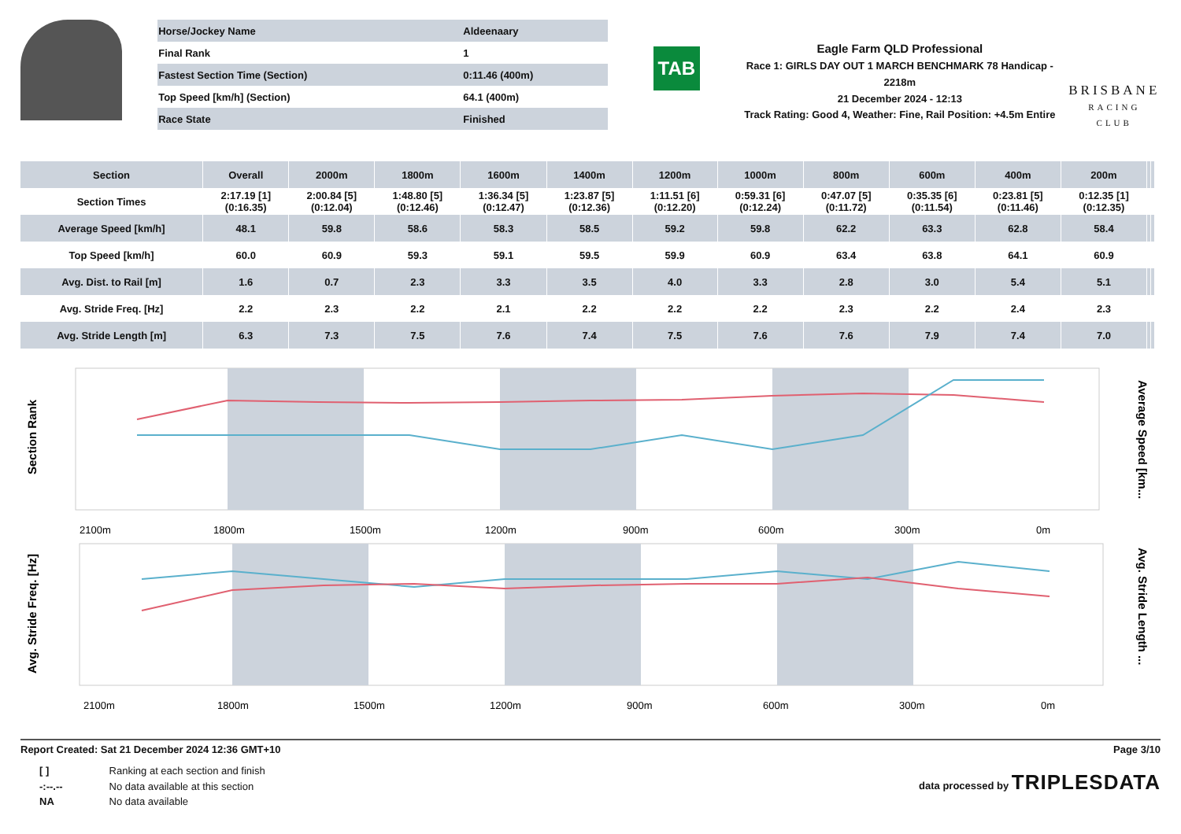| Horse/Jockey Name | Aldeenaary |
| Final Rank | 1 |
| Fastest Section Time (Section) | 0:11.46 (400m) |
| Top Speed [km/h] (Section) | 64.1 (400m) |
| Race State | Finished |
TAB
Eagle Farm QLD Professional
Race 1: GIRLS DAY OUT 1 MARCH BENCHMARK 78 Handicap - 2218m
21 December 2024 - 12:13
Track Rating: Good 4, Weather: Fine, Rail Position: +4.5m Entire
BRISBANE
RACING CLUB
| Section | Overall | 2000m | 1800m | 1600m | 1400m | 1200m | 1000m | 800m | 600m | 400m | 200m | | |
| --- | --- | --- | --- | --- | --- | --- | --- | --- | --- | --- | --- | --- | --- |
| Section Times | 2:17.19 [1] (0:16.35) | 2:00.84 [5] (0:12.04) | 1:48.80 [5] (0:12.46) | 1:36.34 [5] (0:12.47) | 1:23.87 [5] (0:12.36) | 1:11.51 [6] (0:12.20) | 0:59.31 [6] (0:12.24) | 0:47.07 [5] (0:11.72) | 0:35.35 [6] (0:11.54) | 0:23.81 [5] (0:11.46) | 0:12.35 [1] (0:12.35) | | |
| Average Speed [km/h] | 48.1 | 59.8 | 58.6 | 58.3 | 58.5 | 59.2 | 59.8 | 62.2 | 63.3 | 62.8 | 58.4 | | |
| Top Speed [km/h] | 60.0 | 60.9 | 59.3 | 59.1 | 59.5 | 59.9 | 60.9 | 63.4 | 63.8 | 64.1 | 60.9 | | |
| Avg. Dist. to Rail [m] | 1.6 | 0.7 | 2.3 | 3.3 | 3.5 | 4.0 | 3.3 | 2.8 | 3.0 | 5.4 | 5.1 | | |
| Avg. Stride Freq. [Hz] | 2.2 | 2.3 | 2.2 | 2.1 | 2.2 | 2.2 | 2.2 | 2.3 | 2.2 | 2.4 | 2.3 | | |
| Avg. Stride Length [m] | 6.3 | 7.3 | 7.5 | 7.6 | 7.4 | 7.5 | 7.6 | 7.6 | 7.9 | 7.4 | 7.0 | | |
Section Rank
Average Speed [km...
2100m
1800m
1500m
1200m
900m
600m
300m
0m
Avg. Stride Freq. [Hz]
Avg. Stride Length ...
2100m
1800m
1500m
1200m
900m
600m
300m
0m
Report Created: Sat 21 December 2024 12:36 GMT+10 Page 3/10
[ ] Ranking at each section and finish
-:--.-- No data available at this section
NA No data available
data processed by TRIPLESDATA